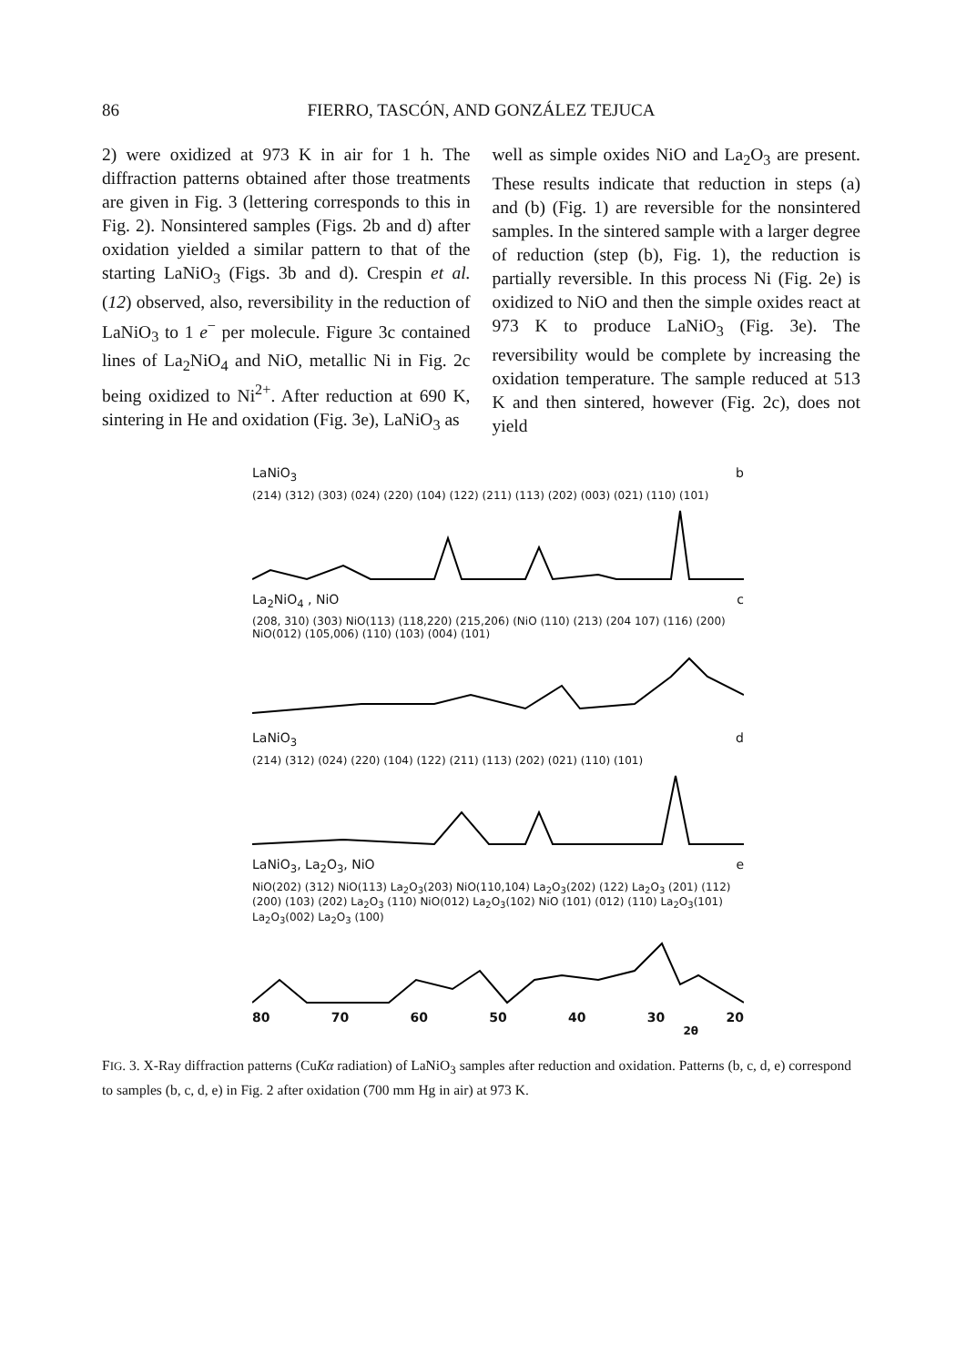86 FIERRO, TASCÓN, AND GONZÁLEZ TEJUCA
2) were oxidized at 973 K in air for 1 h. The diffraction patterns obtained after those treatments are given in Fig. 3 (lettering corresponds to this in Fig. 2). Nonsintered samples (Figs. 2b and d) after oxidation yielded a similar pattern to that of the starting LaNiO<sub>3</sub> (Figs. 3b and d). Crespin et al. (12) observed, also, reversibility in the reduction of LaNiO<sub>3</sub> to 1 e<sup>−</sup> per molecule. Figure 3c contained lines of La<sub>2</sub>NiO<sub>4</sub> and NiO, metallic Ni in Fig. 2c being oxidized to Ni<sup>2+</sup>. After reduction at 690 K, sintering in He and oxidation (Fig. 3e), LaNiO<sub>3</sub> as
well as simple oxides NiO and La<sub>2</sub>O<sub>3</sub> are present. These results indicate that reduction in steps (a) and (b) (Fig. 1) are reversible for the nonsintered samples. In the sintered sample with a larger degree of reduction (step (b), Fig. 1), the reduction is partially reversible. In this process Ni (Fig. 2e) is oxidized to NiO and then the simple oxides react at 973 K to produce LaNiO<sub>3</sub> (Fig. 3e). The reversibility would be complete by increasing the oxidation temperature. The sample reduced at 513 K and then sintered, however (Fig. 2c), does not yield
LaNiO<sub>3</sub> b
(214) (312) (303) (024) (220) (104) (122) (211) (113) (202) (003) (021) (110) (101)
La<sub>2</sub>NiO<sub>4</sub> , NiO c
(208, 310) (303) NiO(113) (118,220) (215,206) (NiO (110) (213) (204 107) (116) (200) NiO(012) (105,006) (110) (103) (004) (101)
LaNiO<sub>3</sub> d
(214) (312) (024) (220) (104) (122) (211) (113) (202) (021) (110) (101)
LaNiO<sub>3</sub>, La<sub>2</sub>O<sub>3</sub>, NiO e
NiO(202) (312) NiO(113) La<sub>2</sub>O<sub>3</sub>(203) NiO(110,104) La<sub>2</sub>O<sub>3</sub>(202) (122) La<sub>2</sub>O<sub>3</sub> (201) (112) (200) (103) (202) La<sub>2</sub>O<sub>3</sub> (110) NiO(012) La<sub>2</sub>O<sub>3</sub>(102) NiO (101) (012) (110) La<sub>2</sub>O<sub>3</sub>(101) La<sub>2</sub>O<sub>3</sub>(002) La<sub>2</sub>O<sub>3</sub> (100)
80 70 60 50 40 30 20
2θ
FIG. 3. X-Ray diffraction patterns (CuKα radiation) of LaNiO<sub>3</sub> samples after reduction and oxidation. Patterns (b, c, d, e) correspond to samples (b, c, d, e) in Fig. 2 after oxidation (700 mm Hg in air) at 973 K.